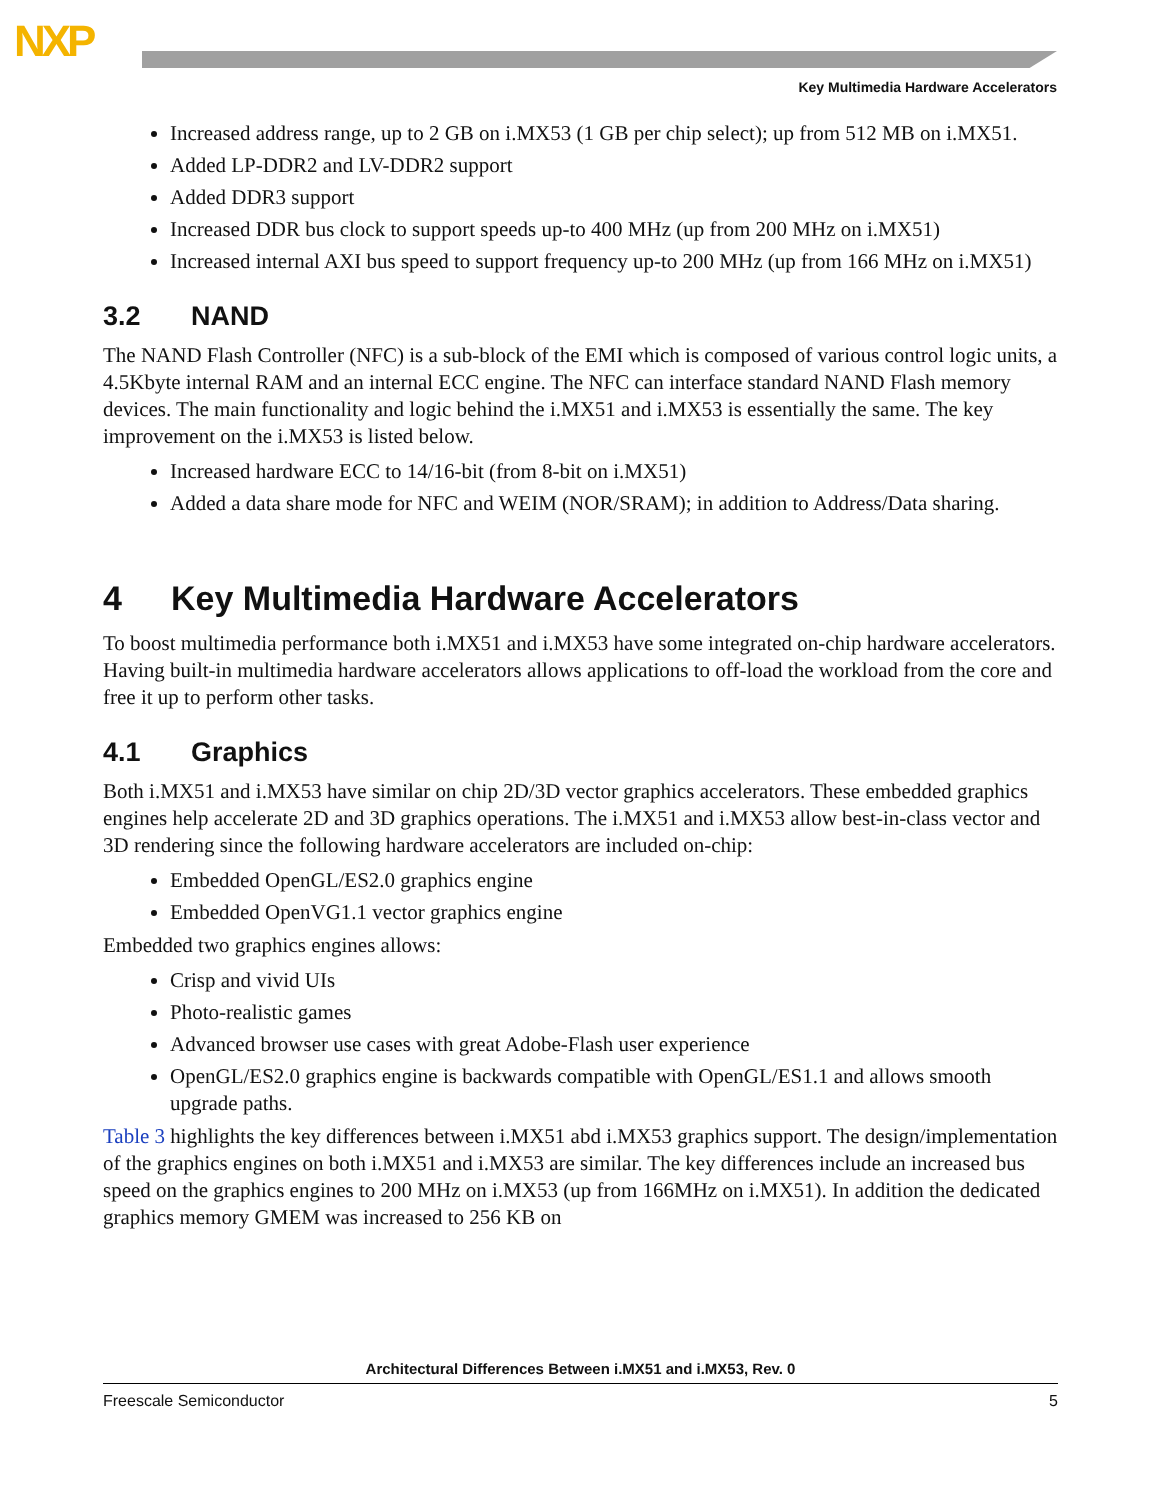NXP
Key Multimedia Hardware Accelerators
Increased address range, up to 2 GB on i.MX53 (1 GB per chip select); up from 512 MB on i.MX51.
Added LP-DDR2 and LV-DDR2 support
Added DDR3 support
Increased DDR bus clock to support speeds up-to 400 MHz (up from 200 MHz on i.MX51)
Increased internal AXI bus speed to support frequency up-to 200 MHz (up from 166 MHz on i.MX51)
3.2 NAND
The NAND Flash Controller (NFC) is a sub-block of the EMI which is composed of various control logic units, a 4.5Kbyte internal RAM and an internal ECC engine. The NFC can interface standard NAND Flash memory devices. The main functionality and logic behind the i.MX51 and i.MX53 is essentially the same. The key improvement on the i.MX53 is listed below.
Increased hardware ECC to 14/16-bit (from 8-bit on i.MX51)
Added a data share mode for NFC and WEIM (NOR/SRAM); in addition to Address/Data sharing.
4 Key Multimedia Hardware Accelerators
To boost multimedia performance both i.MX51 and i.MX53 have some integrated on-chip hardware accelerators. Having built-in multimedia hardware accelerators allows applications to off-load the workload from the core and free it up to perform other tasks.
4.1 Graphics
Both i.MX51 and i.MX53 have similar on chip 2D/3D vector graphics accelerators. These embedded graphics engines help accelerate 2D and 3D graphics operations. The i.MX51 and i.MX53 allow best-in-class vector and 3D rendering since the following hardware accelerators are included on-chip:
Embedded OpenGL/ES2.0 graphics engine
Embedded OpenVG1.1 vector graphics engine
Embedded two graphics engines allows:
Crisp and vivid UIs
Photo-realistic games
Advanced browser use cases with great Adobe-Flash user experience
OpenGL/ES2.0 graphics engine is backwards compatible with OpenGL/ES1.1 and allows smooth upgrade paths.
Table 3 highlights the key differences between i.MX51 abd i.MX53 graphics support. The design/implementation of the graphics engines on both i.MX51 and i.MX53 are similar. The key differences include an increased bus speed on the graphics engines to 200 MHz on i.MX53 (up from 166MHz on i.MX51). In addition the dedicated graphics memory GMEM was increased to 256 KB on
Architectural Differences Between i.MX51 and i.MX53, Rev. 0
Freescale Semiconductor 5